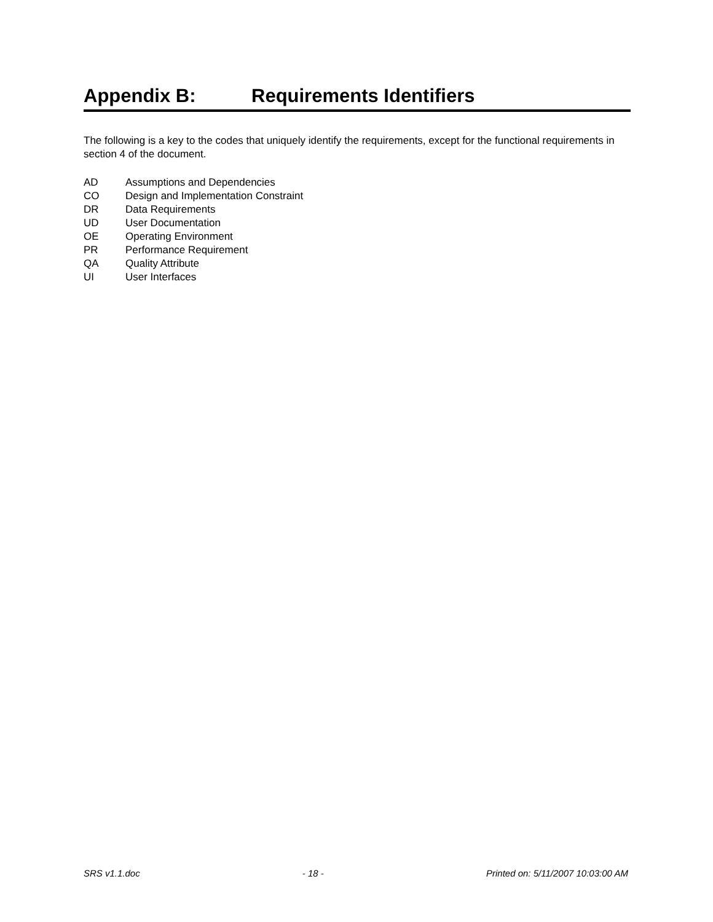Appendix B: Requirements Identifiers
The following is a key to the codes that uniquely identify the requirements, except for the functional requirements in section 4 of the document.
AD Assumptions and Dependencies
CO Design and Implementation Constraint
DR Data Requirements
UD User Documentation
OE Operating Environment
PR Performance Requirement
QA Quality Attribute
UI User Interfaces
SRS v1.1.doc - 18 - Printed on: 5/11/2007 10:03:00 AM